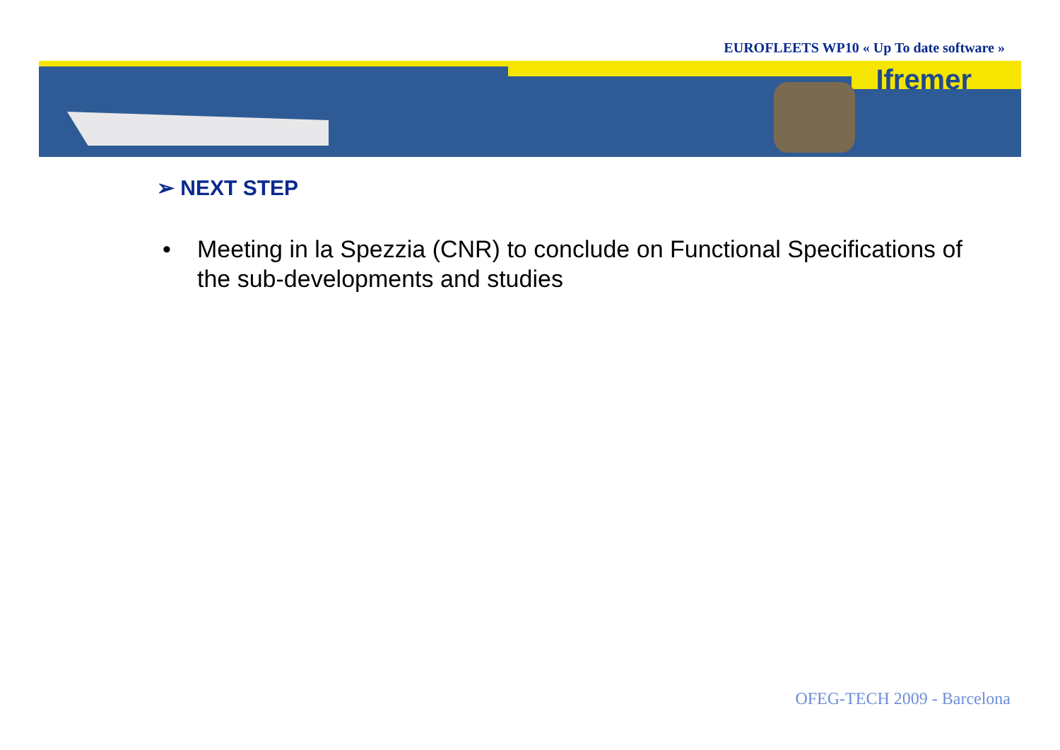EUROFLEETS WP10 « Up To date software »
Ifremer
➢ NEXT STEP
• Meeting in la Spezzia (CNR) to conclude on Functional Specifications of the sub-developments and studies
OFEG-TECH 2009 - Barcelona